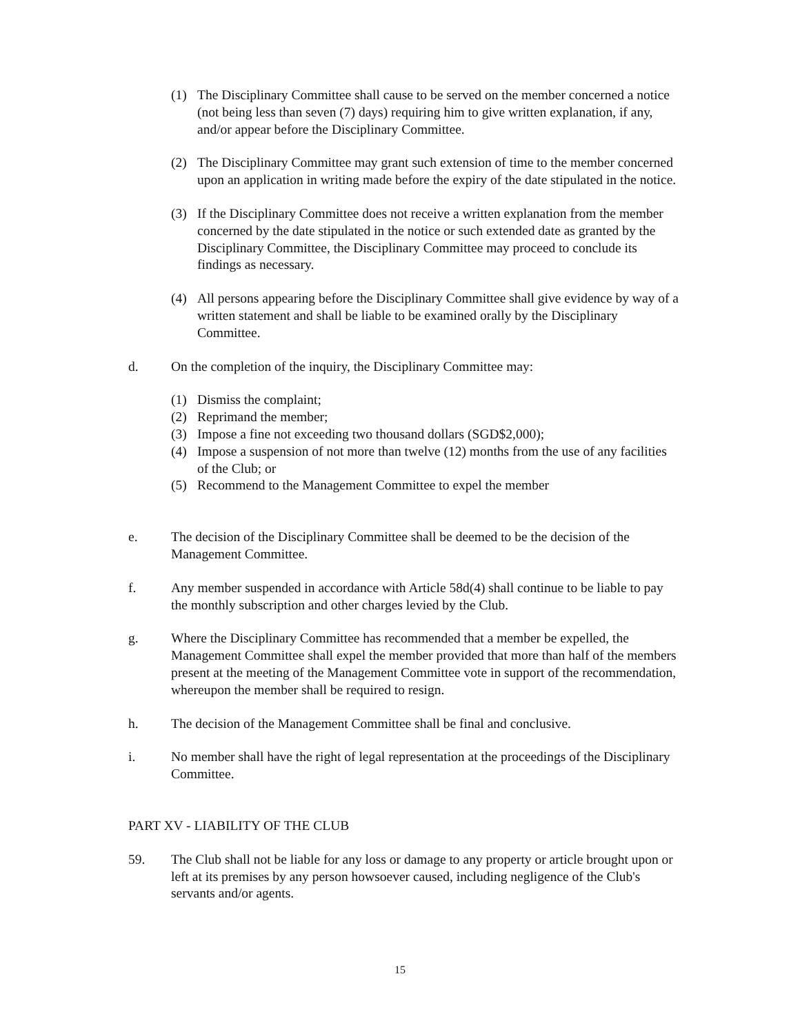(1) The Disciplinary Committee shall cause to be served on the member concerned a notice (not being less than seven (7) days) requiring him to give written explanation, if any, and/or appear before the Disciplinary Committee.
(2) The Disciplinary Committee may grant such extension of time to the member concerned upon an application in writing made before the expiry of the date stipulated in the notice.
(3) If the Disciplinary Committee does not receive a written explanation from the member concerned by the date stipulated in the notice or such extended date as granted by the Disciplinary Committee, the Disciplinary Committee may proceed to conclude its findings as necessary.
(4) All persons appearing before the Disciplinary Committee shall give evidence by way of a written statement and shall be liable to be examined orally by the Disciplinary Committee.
d. On the completion of the inquiry, the Disciplinary Committee may:
(1) Dismiss the complaint;
(2) Reprimand the member;
(3) Impose a fine not exceeding two thousand dollars (SGD$2,000);
(4) Impose a suspension of not more than twelve (12) months from the use of any facilities of the Club; or
(5) Recommend to the Management Committee to expel the member
e. The decision of the Disciplinary Committee shall be deemed to be the decision of the Management Committee.
f. Any member suspended in accordance with Article 58d(4) shall continue to be liable to pay the monthly subscription and other charges levied by the Club.
g. Where the Disciplinary Committee has recommended that a member be expelled, the Management Committee shall expel the member provided that more than half of the members present at the meeting of the Management Committee vote in support of the recommendation, whereupon the member shall be required to resign.
h. The decision of the Management Committee shall be final and conclusive.
i. No member shall have the right of legal representation at the proceedings of the Disciplinary Committee.
PART XV - LIABILITY OF THE CLUB
59. The Club shall not be liable for any loss or damage to any property or article brought upon or left at its premises by any person howsoever caused, including negligence of the Club's servants and/or agents.
15